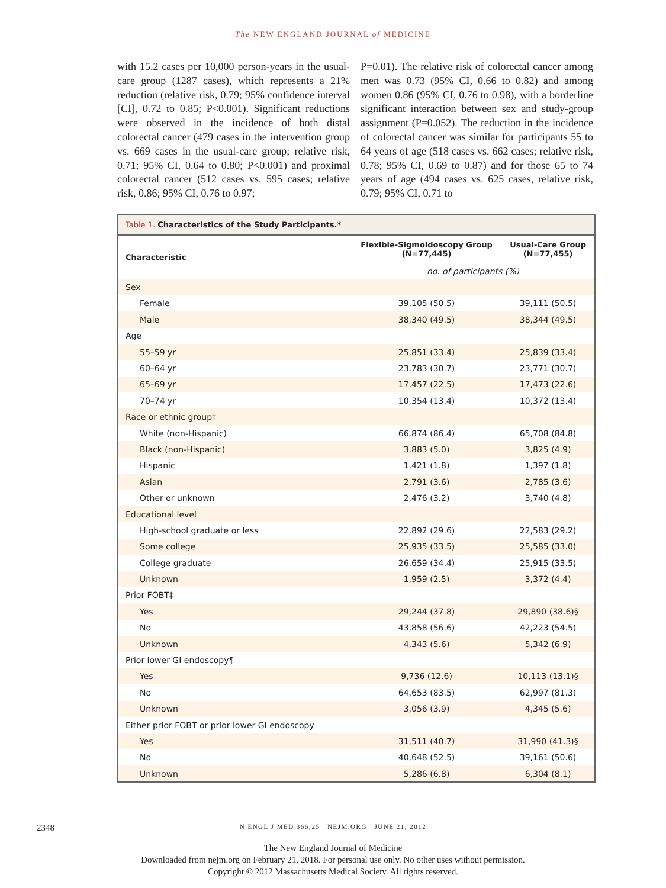The NEW ENGLAND JOURNAL of MEDICINE
with 15.2 cases per 10,000 person-years in the usual-care group (1287 cases), which represents a 21% reduction (relative risk, 0.79; 95% confidence interval [CI], 0.72 to 0.85; P<0.001). Significant reductions were observed in the incidence of both distal colorectal cancer (479 cases in the intervention group vs. 669 cases in the usual-care group; relative risk, 0.71; 95% CI, 0.64 to 0.80; P<0.001) and proximal colorectal cancer (512 cases vs. 595 cases; relative risk, 0.86; 95% CI, 0.76 to 0.97;
P=0.01). The relative risk of colorectal cancer among men was 0.73 (95% CI, 0.66 to 0.82) and among women 0.86 (95% CI, 0.76 to 0.98), with a borderline significant interaction between sex and study-group assignment (P=0.052). The reduction in the incidence of colorectal cancer was similar for participants 55 to 64 years of age (518 cases vs. 662 cases; relative risk, 0.78; 95% CI, 0.69 to 0.87) and for those 65 to 74 years of age (494 cases vs. 625 cases, relative risk, 0.79; 95% CI, 0.71 to
Table 1. Characteristics of the Study Participants.*
| Characteristic | Flexible-Sigmoidoscopy Group (N=77,445) | Usual-Care Group (N=77,455) |
| --- | --- | --- |
| | no. of participants (%) | |
| Sex | | |
| Female | 39,105 (50.5) | 39,111 (50.5) |
| Male | 38,340 (49.5) | 38,344 (49.5) |
| Age | | |
| 55–59 yr | 25,851 (33.4) | 25,839 (33.4) |
| 60–64 yr | 23,783 (30.7) | 23,771 (30.7) |
| 65–69 yr | 17,457 (22.5) | 17,473 (22.6) |
| 70–74 yr | 10,354 (13.4) | 10,372 (13.4) |
| Race or ethnic group† | | |
| White (non-Hispanic) | 66,874 (86.4) | 65,708 (84.8) |
| Black (non-Hispanic) | 3,883 (5.0) | 3,825 (4.9) |
| Hispanic | 1,421 (1.8) | 1,397 (1.8) |
| Asian | 2,791 (3.6) | 2,785 (3.6) |
| Other or unknown | 2,476 (3.2) | 3,740 (4.8) |
| Educational level | | |
| High-school graduate or less | 22,892 (29.6) | 22,583 (29.2) |
| Some college | 25,935 (33.5) | 25,585 (33.0) |
| College graduate | 26,659 (34.4) | 25,915 (33.5) |
| Unknown | 1,959 (2.5) | 3,372 (4.4) |
| Prior FOBT‡ | | |
| Yes | 29,244 (37.8) | 29,890 (38.6)§ |
| No | 43,858 (56.6) | 42,223 (54.5) |
| Unknown | 4,343 (5.6) | 5,342 (6.9) |
| Prior lower GI endoscopy¶ | | |
| Yes | 9,736 (12.6) | 10,113 (13.1)§ |
| No | 64,653 (83.5) | 62,997 (81.3) |
| Unknown | 3,056 (3.9) | 4,345 (5.6) |
| Either prior FOBT or prior lower GI endoscopy | | |
| Yes | 31,511 (40.7) | 31,990 (41.3)§ |
| No | 40,648 (52.5) | 39,161 (50.6) |
| Unknown | 5,286 (6.8) | 6,304 (8.1) |
2348
N ENGL J MED 366;25 NEJM.ORG JUNE 21, 2012
The New England Journal of Medicine
Downloaded from nejm.org on February 21, 2018. For personal use only. No other uses without permission.
Copyright © 2012 Massachusetts Medical Society. All rights reserved.